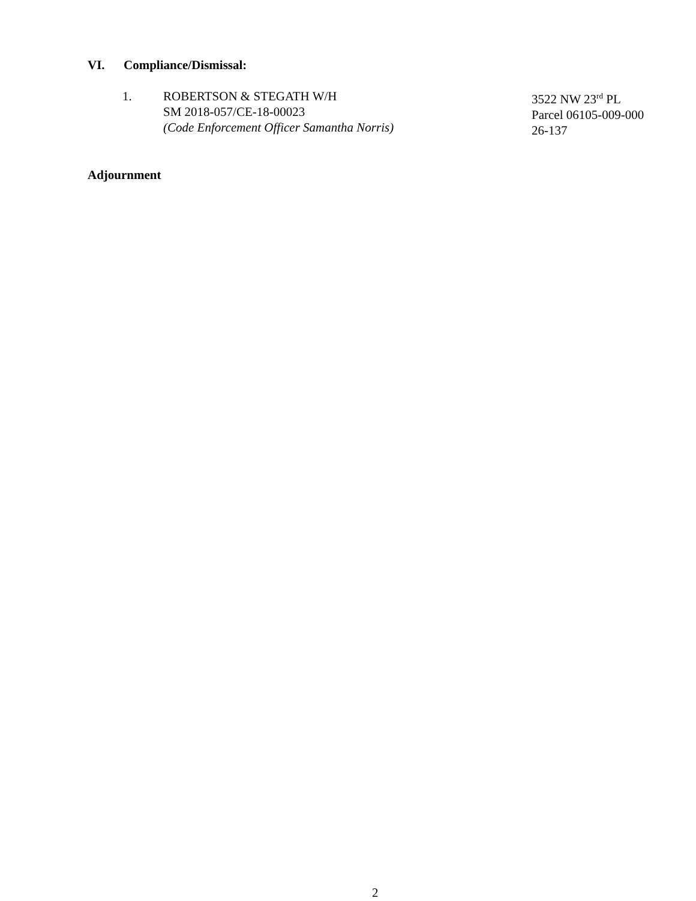VI. Compliance/Dismissal:
1. ROBERTSON & STEGATH W/H
SM 2018-057/CE-18-00023
(Code Enforcement Officer Samantha Norris)
3522 NW 23<sup>rd</sup> PL
Parcel 06105-009-000
26-137
Adjournment
2